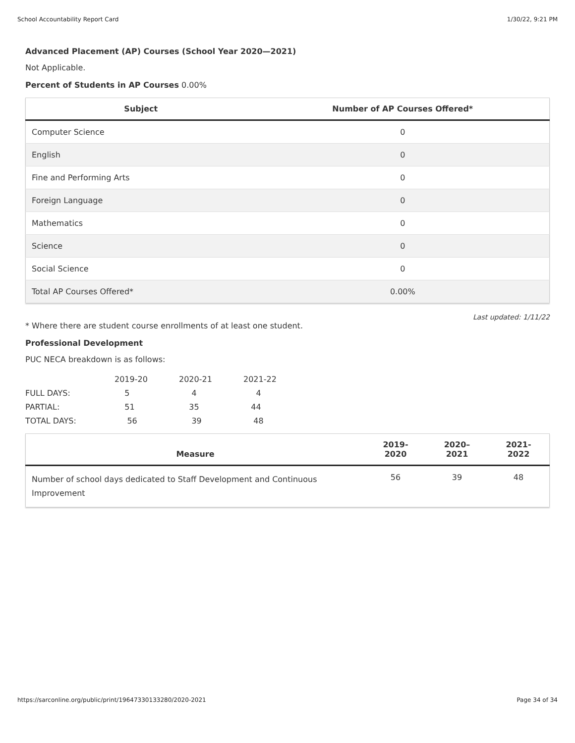School Accountability Report Card 1/30/22, 9:21 PM
Advanced Placement (AP) Courses (School Year 2020—2021)
Not Applicable.
Percent of Students in AP Courses 0.00%
| Subject | Number of AP Courses Offered* |
| --- | --- |
| Computer Science | 0 |
| English | 0 |
| Fine and Performing Arts | 0 |
| Foreign Language | 0 |
| Mathematics | 0 |
| Science | 0 |
| Social Science | 0 |
| Total AP Courses Offered* | 0.00% |
Last updated: 1/11/22
* Where there are student course enrollments of at least one student.
Professional Development
PUC NECA breakdown is as follows:
| | 2019-20 | 2020-21 | 2021-22 |
| FULL DAYS: | 5 | 4 | 4 |
| PARTIAL: | 51 | 35 | 44 |
| TOTAL DAYS: | 56 | 39 | 48 |
| Measure | 2019- 2020 | 2020– 2021 | 2021- 2022 |
| --- | --- | --- | --- |
| Number of school days dedicated to Staff Development and Continuous Improvement | 56 | 39 | 48 |
https://sarconline.org/public/print/19647330133280/2020-2021 Page 34 of 34